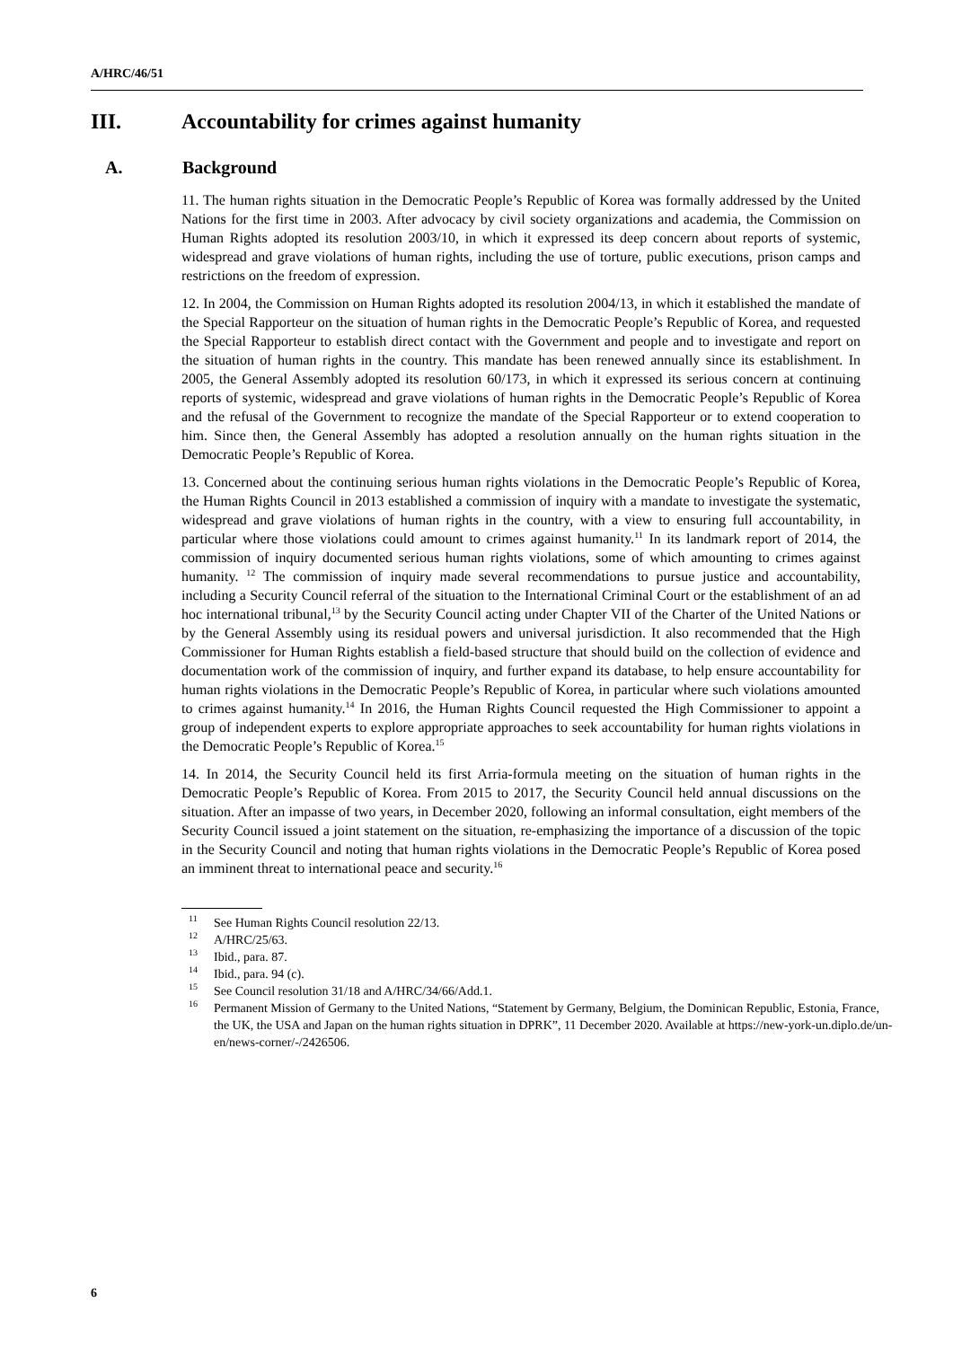A/HRC/46/51
III. Accountability for crimes against humanity
A. Background
11. The human rights situation in the Democratic People’s Republic of Korea was formally addressed by the United Nations for the first time in 2003. After advocacy by civil society organizations and academia, the Commission on Human Rights adopted its resolution 2003/10, in which it expressed its deep concern about reports of systemic, widespread and grave violations of human rights, including the use of torture, public executions, prison camps and restrictions on the freedom of expression.
12. In 2004, the Commission on Human Rights adopted its resolution 2004/13, in which it established the mandate of the Special Rapporteur on the situation of human rights in the Democratic People’s Republic of Korea, and requested the Special Rapporteur to establish direct contact with the Government and people and to investigate and report on the situation of human rights in the country. This mandate has been renewed annually since its establishment. In 2005, the General Assembly adopted its resolution 60/173, in which it expressed its serious concern at continuing reports of systemic, widespread and grave violations of human rights in the Democratic People’s Republic of Korea and the refusal of the Government to recognize the mandate of the Special Rapporteur or to extend cooperation to him. Since then, the General Assembly has adopted a resolution annually on the human rights situation in the Democratic People’s Republic of Korea.
13. Concerned about the continuing serious human rights violations in the Democratic People’s Republic of Korea, the Human Rights Council in 2013 established a commission of inquiry with a mandate to investigate the systematic, widespread and grave violations of human rights in the country, with a view to ensuring full accountability, in particular where those violations could amount to crimes against humanity.<sup>11</sup> In its landmark report of 2014, the commission of inquiry documented serious human rights violations, some of which amounting to crimes against humanity. <sup>12</sup> The commission of inquiry made several recommendations to pursue justice and accountability, including a Security Council referral of the situation to the International Criminal Court or the establishment of an ad hoc international tribunal,<sup>13</sup> by the Security Council acting under Chapter VII of the Charter of the United Nations or by the General Assembly using its residual powers and universal jurisdiction. It also recommended that the High Commissioner for Human Rights establish a field-based structure that should build on the collection of evidence and documentation work of the commission of inquiry, and further expand its database, to help ensure accountability for human rights violations in the Democratic People’s Republic of Korea, in particular where such violations amounted to crimes against humanity.<sup>14</sup> In 2016, the Human Rights Council requested the High Commissioner to appoint a group of independent experts to explore appropriate approaches to seek accountability for human rights violations in the Democratic People’s Republic of Korea.<sup>15</sup>
14. In 2014, the Security Council held its first Arria-formula meeting on the situation of human rights in the Democratic People’s Republic of Korea. From 2015 to 2017, the Security Council held annual discussions on the situation. After an impasse of two years, in December 2020, following an informal consultation, eight members of the Security Council issued a joint statement on the situation, re-emphasizing the importance of a discussion of the topic in the Security Council and noting that human rights violations in the Democratic People’s Republic of Korea posed an imminent threat to international peace and security.<sup>16</sup>
<sup>11</sup> See Human Rights Council resolution 22/13.
<sup>12</sup> A/HRC/25/63.
<sup>13</sup> Ibid., para. 87.
<sup>14</sup> Ibid., para. 94 (c).
<sup>15</sup> See Council resolution 31/18 and A/HRC/34/66/Add.1.
<sup>16</sup> Permanent Mission of Germany to the United Nations, “Statement by Germany, Belgium, the Dominican Republic, Estonia, France, the UK, the USA and Japan on the human rights situation in DPRK”, 11 December 2020. Available at https://new-york-un.diplo.de/un-en/news-corner/-/2426506.
6